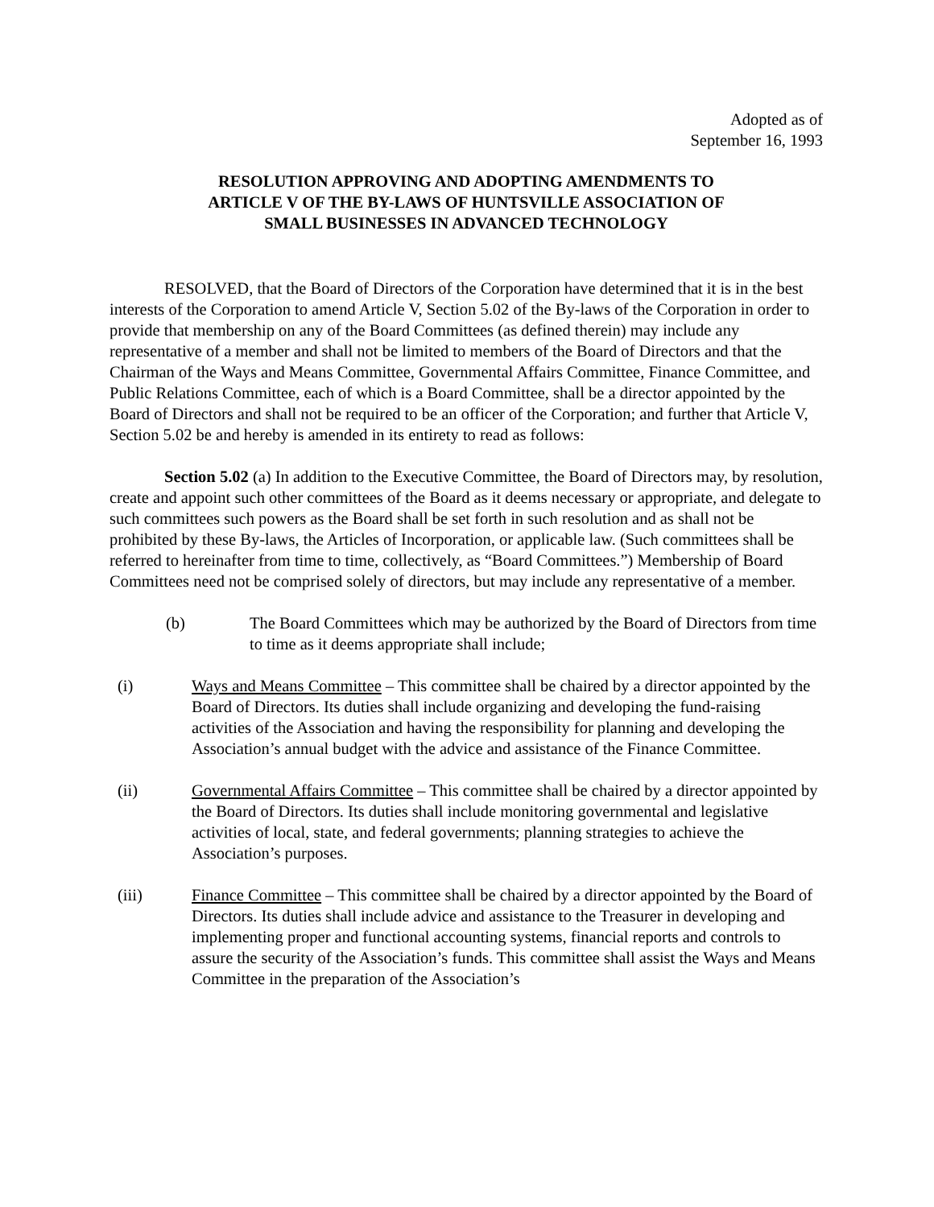Adopted as of
September 16, 1993
RESOLUTION APPROVING AND ADOPTING AMENDMENTS TO
ARTICLE V OF THE BY-LAWS OF HUNTSVILLE ASSOCIATION OF
SMALL BUSINESSES IN ADVANCED TECHNOLOGY
RESOLVED, that the Board of Directors of the Corporation have determined that it is in the best interests of the Corporation to amend Article V, Section 5.02 of the By-laws of the Corporation in order to provide that membership on any of the Board Committees (as defined therein) may include any representative of a member and shall not be limited to members of the Board of Directors and that the Chairman of the Ways and Means Committee, Governmental Affairs Committee, Finance Committee, and Public Relations Committee, each of which is a Board Committee, shall be a director appointed by the Board of Directors and shall not be required to be an officer of the Corporation; and further that Article V, Section 5.02 be and hereby is amended in its entirety to read as follows:
Section 5.02 (a) In addition to the Executive Committee, the Board of Directors may, by resolution, create and appoint such other committees of the Board as it deems necessary or appropriate, and delegate to such committees such powers as the Board shall be set forth in such resolution and as shall not be prohibited by these By-laws, the Articles of Incorporation, or applicable law. (Such committees shall be referred to hereinafter from time to time, collectively, as “Board Committees.”) Membership of Board Committees need not be comprised solely of directors, but may include any representative of a member.
(b) The Board Committees which may be authorized by the Board of Directors from time to time as it deems appropriate shall include;
(i) Ways and Means Committee – This committee shall be chaired by a director appointed by the Board of Directors. Its duties shall include organizing and developing the fund-raising activities of the Association and having the responsibility for planning and developing the Association’s annual budget with the advice and assistance of the Finance Committee.
(ii) Governmental Affairs Committee – This committee shall be chaired by a director appointed by the Board of Directors. Its duties shall include monitoring governmental and legislative activities of local, state, and federal governments; planning strategies to achieve the Association’s purposes.
(iii) Finance Committee – This committee shall be chaired by a director appointed by the Board of Directors. Its duties shall include advice and assistance to the Treasurer in developing and implementing proper and functional accounting systems, financial reports and controls to assure the security of the Association’s funds. This committee shall assist the Ways and Means Committee in the preparation of the Association’s